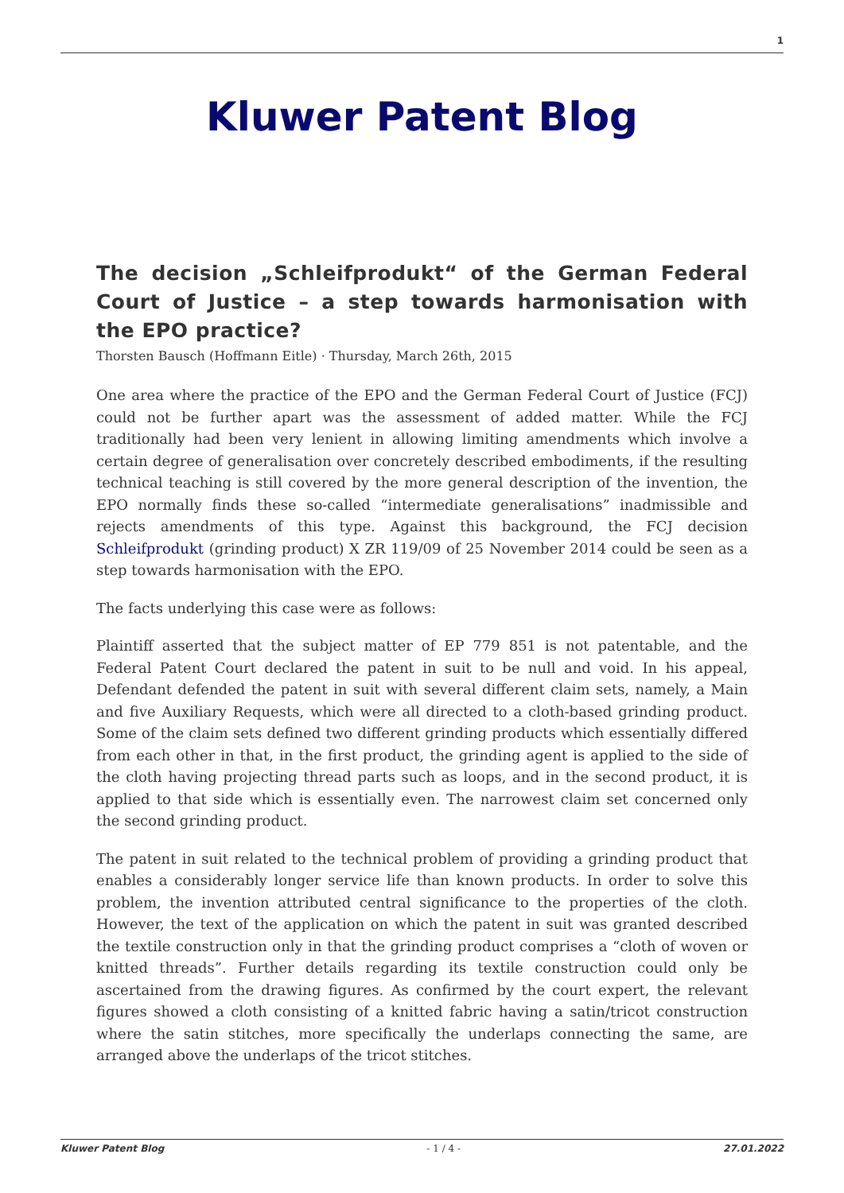1
Kluwer Patent Blog
The decision „Schleifprodukt“ of the German Federal Court of Justice – a step towards harmonisation with the EPO practice?
Thorsten Bausch (Hoffmann Eitle) · Thursday, March 26th, 2015
One area where the practice of the EPO and the German Federal Court of Justice (FCJ) could not be further apart was the assessment of added matter. While the FCJ traditionally had been very lenient in allowing limiting amendments which involve a certain degree of generalisation over concretely described embodiments, if the resulting technical teaching is still covered by the more general description of the invention, the EPO normally finds these so-called “intermediate generalisations” inadmissible and rejects amendments of this type. Against this background, the FCJ decision Schleifprodukt (grinding product) X ZR 119/09 of 25 November 2014 could be seen as a step towards harmonisation with the EPO.
The facts underlying this case were as follows:
Plaintiff asserted that the subject matter of EP 779 851 is not patentable, and the Federal Patent Court declared the patent in suit to be null and void. In his appeal, Defendant defended the patent in suit with several different claim sets, namely, a Main and five Auxiliary Requests, which were all directed to a cloth-based grinding product. Some of the claim sets defined two different grinding products which essentially differed from each other in that, in the first product, the grinding agent is applied to the side of the cloth having projecting thread parts such as loops, and in the second product, it is applied to that side which is essentially even. The narrowest claim set concerned only the second grinding product.
The patent in suit related to the technical problem of providing a grinding product that enables a considerably longer service life than known products. In order to solve this problem, the invention attributed central significance to the properties of the cloth. However, the text of the application on which the patent in suit was granted described the textile construction only in that the grinding product comprises a “cloth of woven or knitted threads”. Further details regarding its textile construction could only be ascertained from the drawing figures. As confirmed by the court expert, the relevant figures showed a cloth consisting of a knitted fabric having a satin/tricot construction where the satin stitches, more specifically the underlaps connecting the same, are arranged above the underlaps of the tricot stitches.
Kluwer Patent Blog - 1 / 4 - 27.01.2022